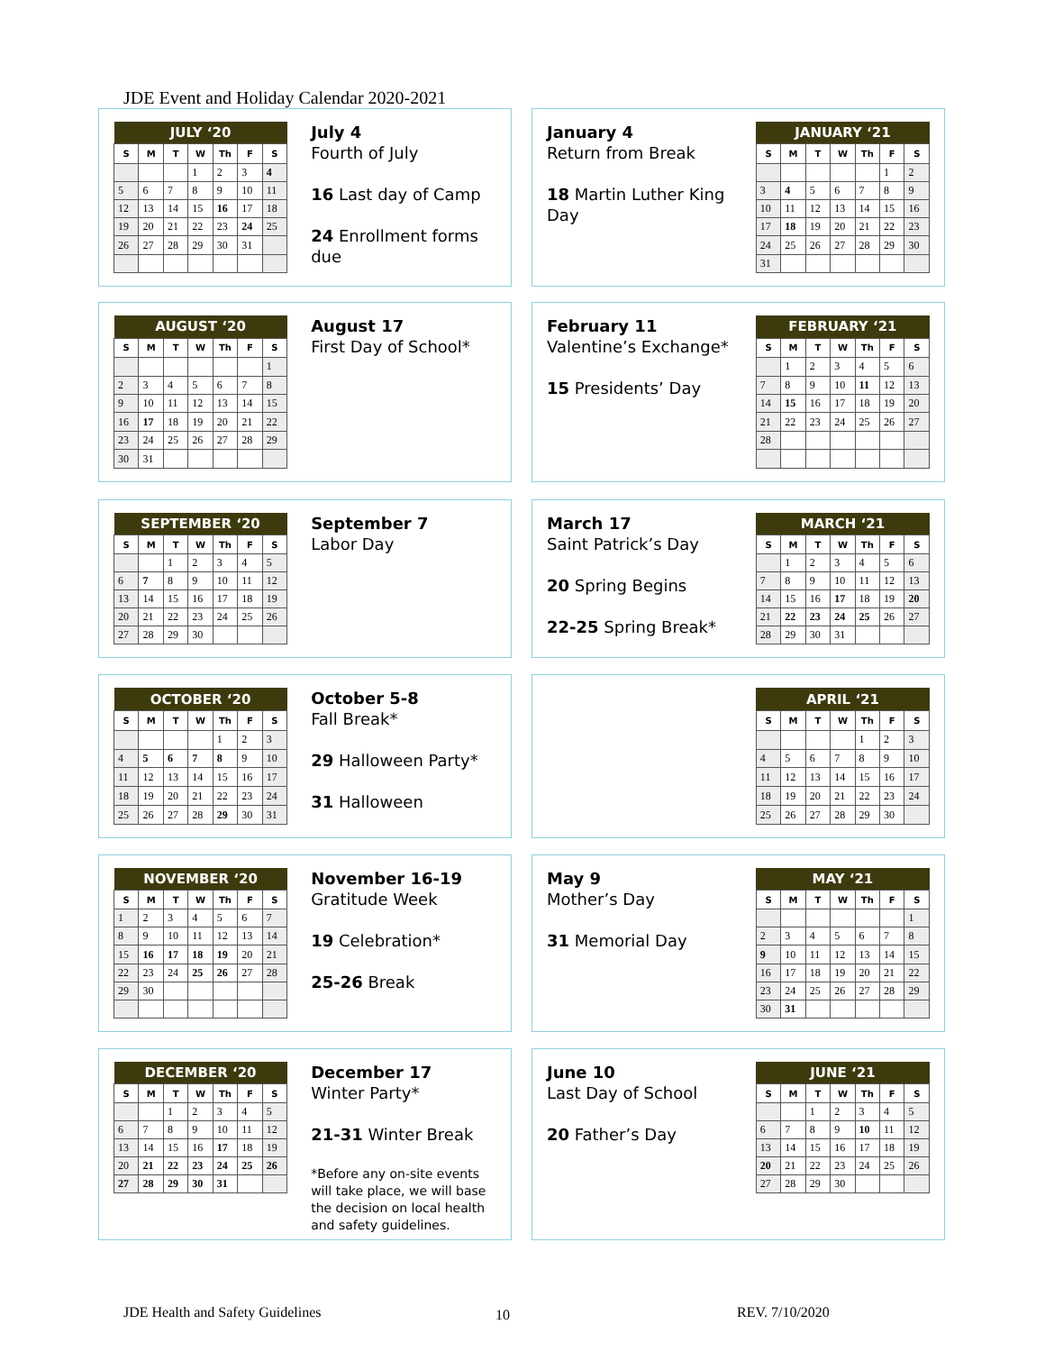JDE Event and Holiday Calendar 2020-2021
| JULY ‘20 | | | | | | |
| --- | --- | --- | --- | --- | --- | --- |
| S | M | T | W | Th | F | S |
| | | | 1 | 2 | 3 | 4 |
| 5 | 6 | 7 | 8 | 9 | 10 | 11 |
| 12 | 13 | 14 | 15 | 16 | 17 | 18 |
| 19 | 20 | 21 | 22 | 23 | 24 | 25 |
| 26 | 27 | 28 | 29 | 30 | 31 | |
July 4
Fourth of July
16 Last day of Camp
24 Enrollment forms due
January 4
Return from Break
18 Martin Luther King Day
| JANUARY ‘21 | | | | | | |
| --- | --- | --- | --- | --- | --- | --- |
| S | M | T | W | Th | F | S |
| | | | | | 1 | 2 |
| 3 | 4 | 5 | 6 | 7 | 8 | 9 |
| 10 | 11 | 12 | 13 | 14 | 15 | 16 |
| 17 | 18 | 19 | 20 | 21 | 22 | 23 |
| 24 | 25 | 26 | 27 | 28 | 29 | 30 |
| 31 | | | | | | |
| AUGUST ‘20 | | | | | | |
| --- | --- | --- | --- | --- | --- | --- |
| S | M | T | W | Th | F | S |
| | | | | | | 1 |
| 2 | 3 | 4 | 5 | 6 | 7 | 8 |
| 9 | 10 | 11 | 12 | 13 | 14 | 15 |
| 16 | 17 | 18 | 19 | 20 | 21 | 22 |
| 23 | 24 | 25 | 26 | 27 | 28 | 29 |
| 30 | 31 | | | | | |
August 17
First Day of School*
February 11
Valentine’s Exchange*
15 Presidents’ Day
| FEBRUARY ‘21 | | | | | | |
| --- | --- | --- | --- | --- | --- | --- |
| S | M | T | W | Th | F | S |
| | 1 | 2 | 3 | 4 | 5 | 6 |
| 7 | 8 | 9 | 10 | 11 | 12 | 13 |
| 14 | 15 | 16 | 17 | 18 | 19 | 20 |
| 21 | 22 | 23 | 24 | 25 | 26 | 27 |
| 28 | | | | | | |
| SEPTEMBER ‘20 | | | | | | |
| --- | --- | --- | --- | --- | --- | --- |
| S | M | T | W | Th | F | S |
| | | 1 | 2 | 3 | 4 | 5 |
| 6 | 7 | 8 | 9 | 10 | 11 | 12 |
| 13 | 14 | 15 | 16 | 17 | 18 | 19 |
| 20 | 21 | 22 | 23 | 24 | 25 | 26 |
| 27 | 28 | 29 | 30 | | | |
September 7
Labor Day
March 17
Saint Patrick’s Day
20 Spring Begins
22-25 Spring Break*
| MARCH ‘21 | | | | | | |
| --- | --- | --- | --- | --- | --- | --- |
| S | M | T | W | Th | F | S |
| | 1 | 2 | 3 | 4 | 5 | 6 |
| 7 | 8 | 9 | 10 | 11 | 12 | 13 |
| 14 | 15 | 16 | 17 | 18 | 19 | 20 |
| 21 | 22 | 23 | 24 | 25 | 26 | 27 |
| 28 | 29 | 30 | 31 | | | |
| OCTOBER ‘20 | | | | | | |
| --- | --- | --- | --- | --- | --- | --- |
| S | M | T | W | Th | F | S |
| | | | | 1 | 2 | 3 |
| 4 | 5 | 6 | 7 | 8 | 9 | 10 |
| 11 | 12 | 13 | 14 | 15 | 16 | 17 |
| 18 | 19 | 20 | 21 | 22 | 23 | 24 |
| 25 | 26 | 27 | 28 | 29 | 30 | 31 |
October 5-8
Fall Break*
29 Halloween Party*
31 Halloween
| APRIL ‘21 | | | | | | |
| --- | --- | --- | --- | --- | --- | --- |
| S | M | T | W | Th | F | S |
| | | | | 1 | 2 | 3 |
| 4 | 5 | 6 | 7 | 8 | 9 | 10 |
| 11 | 12 | 13 | 14 | 15 | 16 | 17 |
| 18 | 19 | 20 | 21 | 22 | 23 | 24 |
| 25 | 26 | 27 | 28 | 29 | 30 | |
| NOVEMBER ‘20 | | | | | | |
| --- | --- | --- | --- | --- | --- | --- |
| S | M | T | W | Th | F | S |
| 1 | 2 | 3 | 4 | 5 | 6 | 7 |
| 8 | 9 | 10 | 11 | 12 | 13 | 14 |
| 15 | 16 | 17 | 18 | 19 | 20 | 21 |
| 22 | 23 | 24 | 25 | 26 | 27 | 28 |
| 29 | 30 | | | | | |
November 16-19
Gratitude Week
19 Celebration*
25-26 Break
May 9
Mother’s Day
31 Memorial Day
| MAY ‘21 | | | | | | |
| --- | --- | --- | --- | --- | --- | --- |
| S | M | T | W | Th | F | S |
| | | | | | | 1 |
| 2 | 3 | 4 | 5 | 6 | 7 | 8 |
| 9 | 10 | 11 | 12 | 13 | 14 | 15 |
| 16 | 17 | 18 | 19 | 20 | 21 | 22 |
| 23 | 24 | 25 | 26 | 27 | 28 | 29 |
| 30 | 31 | | | | | |
| DECEMBER ‘20 | | | | | | |
| --- | --- | --- | --- | --- | --- | --- |
| S | M | T | W | Th | F | S |
| | | 1 | 2 | 3 | 4 | 5 |
| 6 | 7 | 8 | 9 | 10 | 11 | 12 |
| 13 | 14 | 15 | 16 | 17 | 18 | 19 |
| 20 | 21 | 22 | 23 | 24 | 25 | 26 |
| 27 | 28 | 29 | 30 | 31 | | |
December 17
Winter Party*
21-31 Winter Break
*Before any on-site events will take place, we will base the decision on local health and safety guidelines.
June 10
Last Day of School
20 Father’s Day
| JUNE ‘21 | | | | | | |
| --- | --- | --- | --- | --- | --- | --- |
| S | M | T | W | Th | F | S |
| | | 1 | 2 | 3 | 4 | 5 |
| 6 | 7 | 8 | 9 | 10 | 11 | 12 |
| 13 | 14 | 15 | 16 | 17 | 18 | 19 |
| 20 | 21 | 22 | 23 | 24 | 25 | 26 |
| 27 | 28 | 29 | 30 | | | |
JDE Health and Safety Guidelines
10 REV. 7/10/2020